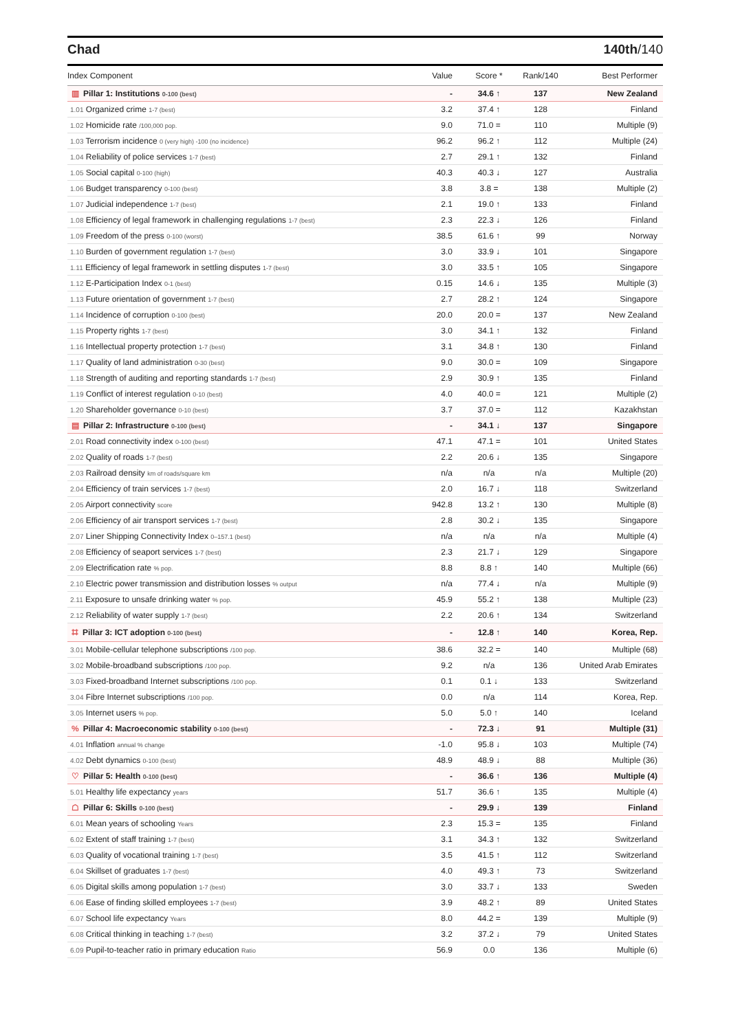Chad 140th/140
| Index Component | Value | Score * | Rank/140 | Best Performer |
| --- | --- | --- | --- | --- |
| ▥ Pillar 1: Institutions 0-100 (best) | - | 34.6 ↑ | 137 | New Zealand |
| 1.01 Organized crime 1-7 (best) | 3.2 | 37.4 ↑ | 128 | Finland |
| 1.02 Homicide rate /100,000 pop. | 9.0 | 71.0 = | 110 | Multiple (9) |
| 1.03 Terrorism incidence 0 (very high) -100 (no incidence) | 96.2 | 96.2 ↑ | 112 | Multiple (24) |
| 1.04 Reliability of police services 1-7 (best) | 2.7 | 29.1 ↑ | 132 | Finland |
| 1.05 Social capital 0-100 (high) | 40.3 | 40.3 ↓ | 127 | Australia |
| 1.06 Budget transparency 0-100 (best) | 3.8 | 3.8 = | 138 | Multiple (2) |
| 1.07 Judicial independence 1-7 (best) | 2.1 | 19.0 ↑ | 133 | Finland |
| 1.08 Efficiency of legal framework in challenging regulations 1-7 (best) | 2.3 | 22.3 ↓ | 126 | Finland |
| 1.09 Freedom of the press 0-100 (worst) | 38.5 | 61.6 ↑ | 99 | Norway |
| 1.10 Burden of government regulation 1-7 (best) | 3.0 | 33.9 ↓ | 101 | Singapore |
| 1.11 Efficiency of legal framework in settling disputes 1-7 (best) | 3.0 | 33.5 ↑ | 105 | Singapore |
| 1.12 E-Participation Index 0-1 (best) | 0.15 | 14.6 ↓ | 135 | Multiple (3) |
| 1.13 Future orientation of government 1-7 (best) | 2.7 | 28.2 ↑ | 124 | Singapore |
| 1.14 Incidence of corruption 0-100 (best) | 20.0 | 20.0 = | 137 | New Zealand |
| 1.15 Property rights 1-7 (best) | 3.0 | 34.1 ↑ | 132 | Finland |
| 1.16 Intellectual property protection 1-7 (best) | 3.1 | 34.8 ↑ | 130 | Finland |
| 1.17 Quality of land administration 0-30 (best) | 9.0 | 30.0 = | 109 | Singapore |
| 1.18 Strength of auditing and reporting standards 1-7 (best) | 2.9 | 30.9 ↑ | 135 | Finland |
| 1.19 Conflict of interest regulation 0-10 (best) | 4.0 | 40.0 = | 121 | Multiple (2) |
| 1.20 Shareholder governance 0-10 (best) | 3.7 | 37.0 = | 112 | Kazakhstan |
| ▤ Pillar 2: Infrastructure 0-100 (best) | - | 34.1 ↓ | 137 | Singapore |
| 2.01 Road connectivity index 0-100 (best) | 47.1 | 47.1 = | 101 | United States |
| 2.02 Quality of roads 1-7 (best) | 2.2 | 20.6 ↓ | 135 | Singapore |
| 2.03 Railroad density km of roads/square km | n/a | n/a | n/a | Multiple (20) |
| 2.04 Efficiency of train services 1-7 (best) | 2.0 | 16.7 ↓ | 118 | Switzerland |
| 2.05 Airport connectivity score | 942.8 | 13.2 ↑ | 130 | Multiple (8) |
| 2.06 Efficiency of air transport services 1-7 (best) | 2.8 | 30.2 ↓ | 135 | Singapore |
| 2.07 Liner Shipping Connectivity Index 0–157.1 (best) | n/a | n/a | n/a | Multiple (4) |
| 2.08 Efficiency of seaport services 1-7 (best) | 2.3 | 21.7 ↓ | 129 | Singapore |
| 2.09 Electrification rate % pop. | 8.8 | 8.8 ↑ | 140 | Multiple (66) |
| 2.10 Electric power transmission and distribution losses % output | n/a | 77.4 ↓ | n/a | Multiple (9) |
| 2.11 Exposure to unsafe drinking water % pop. | 45.9 | 55.2 ↑ | 138 | Multiple (23) |
| 2.12 Reliability of water supply 1-7 (best) | 2.2 | 20.6 ↑ | 134 | Switzerland |
| ⌗ Pillar 3: ICT adoption 0-100 (best) | - | 12.8 ↑ | 140 | Korea, Rep. |
| 3.01 Mobile-cellular telephone subscriptions /100 pop. | 38.6 | 32.2 = | 140 | Multiple (68) |
| 3.02 Mobile-broadband subscriptions /100 pop. | 9.2 | n/a | 136 | United Arab Emirates |
| 3.03 Fixed-broadband Internet subscriptions /100 pop. | 0.1 | 0.1 ↓ | 133 | Switzerland |
| 3.04 Fibre Internet subscriptions /100 pop. | 0.0 | n/a | 114 | Korea, Rep. |
| 3.05 Internet users % pop. | 5.0 | 5.0 ↑ | 140 | Iceland |
| % Pillar 4: Macroeconomic stability 0-100 (best) | - | 72.3 ↓ | 91 | Multiple (31) |
| 4.01 Inflation annual % change | -1.0 | 95.8 ↓ | 103 | Multiple (74) |
| 4.02 Debt dynamics 0-100 (best) | 48.9 | 48.9 ↓ | 88 | Multiple (36) |
| ♡ Pillar 5: Health 0-100 (best) | - | 36.6 ↑ | 136 | Multiple (4) |
| 5.01 Healthy life expectancy years | 51.7 | 36.6 ↑ | 135 | Multiple (4) |
| ☖ Pillar 6: Skills 0-100 (best) | - | 29.9 ↓ | 139 | Finland |
| 6.01 Mean years of schooling Years | 2.3 | 15.3 = | 135 | Finland |
| 6.02 Extent of staff training 1-7 (best) | 3.1 | 34.3 ↑ | 132 | Switzerland |
| 6.03 Quality of vocational training 1-7 (best) | 3.5 | 41.5 ↑ | 112 | Switzerland |
| 6.04 Skillset of graduates 1-7 (best) | 4.0 | 49.3 ↑ | 73 | Switzerland |
| 6.05 Digital skills among population 1-7 (best) | 3.0 | 33.7 ↓ | 133 | Sweden |
| 6.06 Ease of finding skilled employees 1-7 (best) | 3.9 | 48.2 ↑ | 89 | United States |
| 6.07 School life expectancy Years | 8.0 | 44.2 = | 139 | Multiple (9) |
| 6.08 Critical thinking in teaching 1-7 (best) | 3.2 | 37.2 ↓ | 79 | United States |
| 6.09 Pupil-to-teacher ratio in primary education Ratio | 56.9 | 0.0 | 136 | Multiple (6) |